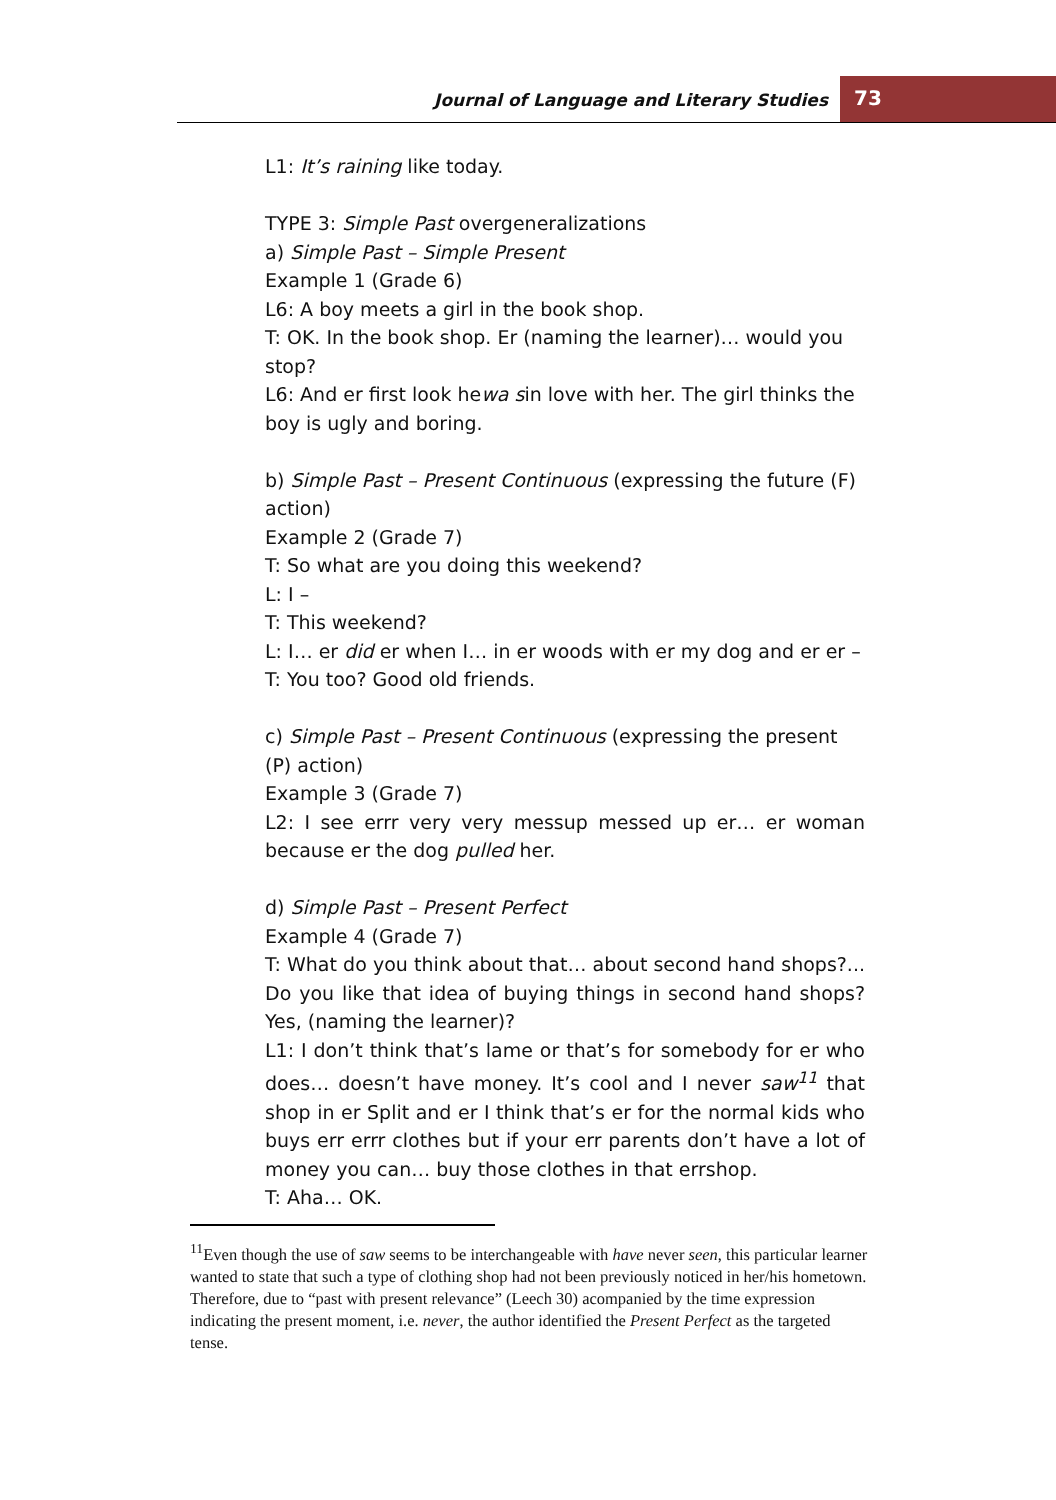Journal of Language and Literary Studies
73
L1: It’s raining like today.
TYPE 3: Simple Past overgeneralizations
a) Simple Past – Simple Present
Example 1 (Grade 6)
L6: A boy meets a girl in the book shop.
T: OK. In the book shop. Er (naming the learner)… would you stop?
L6: And er first look hewa sin love with her. The girl thinks the boy is ugly and boring.
b) Simple Past – Present Continuous (expressing the future (F) action)
Example 2 (Grade 7)
T: So what are you doing this weekend?
L: I –
T: This weekend?
L: I… er did er when I… in er woods with er my dog and er er –
T: You too? Good old friends.
c) Simple Past – Present Continuous (expressing the present (P) action)
Example 3 (Grade 7)
L2: I see errr very very messup messed up er… er woman because er the dog pulled her.
d) Simple Past – Present Perfect
Example 4 (Grade 7)
T: What do you think about that… about second hand shops?... Do you like that idea of buying things in second hand shops? Yes, (naming the learner)?
L1: I don’t think that’s lame or that’s for somebody for er who does… doesn’t have money. It’s cool and I never saw<sup>11</sup> that shop in er Split and er I think that’s er for the normal kids who buys err errr clothes but if your err parents don’t have a lot of money you can… buy those clothes in that errshop.
T: Aha… OK.
<sup>11</sup> Even though the use of saw seems to be interchangeable with have never seen, this particular learner wanted to state that such a type of clothing shop had not been previously noticed in her/his hometown. Therefore, due to “past with present relevance” (Leech 30) acompanied by the time expression indicating the present moment, i.e. never, the author identified the Present Perfect as the targeted tense.